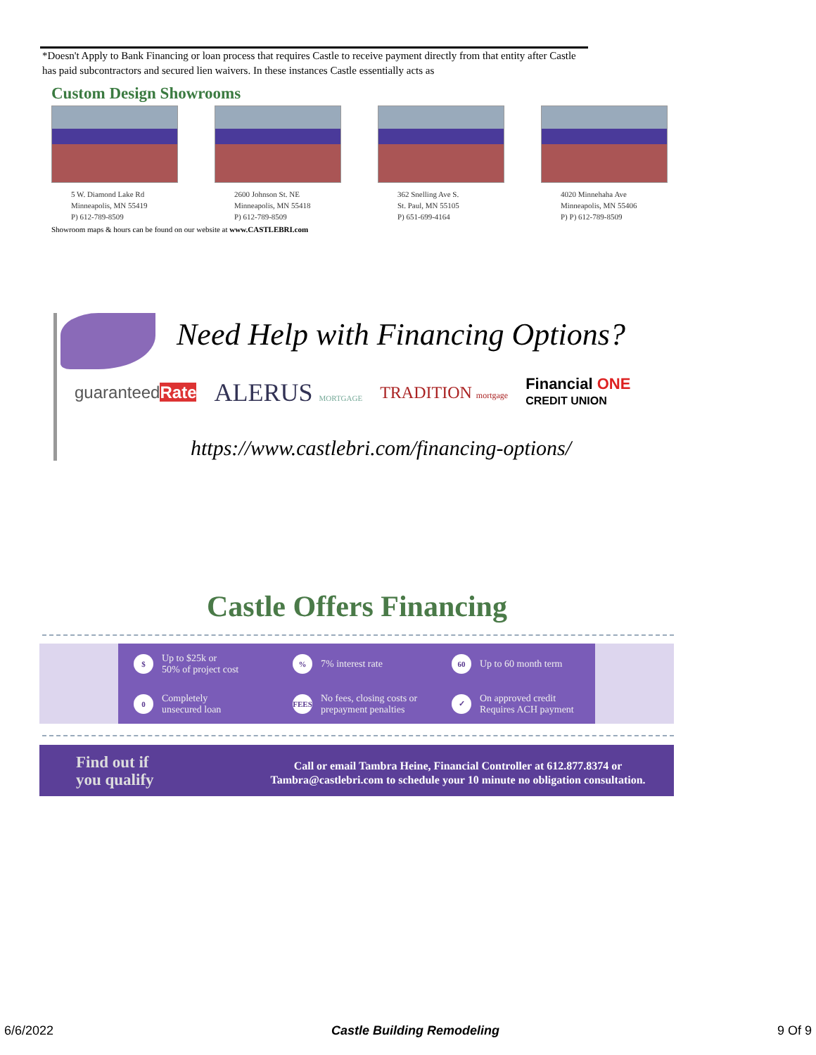*Doesn't Apply to Bank Financing or loan process that requires Castle to receive payment directly from that entity after Castle has paid subcontractors and secured lien waivers. In these instances Castle essentially acts as
Custom Design Showrooms
5 W. Diamond Lake Rd
Minneapolis, MN 55419
P) 612-789-8509
2600 Johnson St. NE
Minneapolis, MN 55418
P) 612-789-8509
362 Snelling Ave S.
St. Paul, MN 55105
P) 651-699-4164
4020 Minnehaha Ave
Minneapolis, MN 55406
P) P) 612-789-8509
Showroom maps & hours can be found on our website at www.CASTLEBRI.com
Need Help with Financing Options?
guaranteedRate ALERUS MORTGAGE TRADITION mortgage Financial ONE
CREDIT UNION
https://www.castlebri.com/financing-options/
Castle Offers Financing
$ Up to $25k or
50% of project cost
% 7% interest rate
60 Up to 60 month term
0 Completely
unsecured loan
FEES No fees, closing costs or
prepayment penalties
✓ On approved credit
Requires ACH payment
Find out if
you qualify
Call or email Tambra Heine, Financial Controller at 612.877.8374 or Tambra@castlebri.com to schedule your 10 minute no obligation consultation.
6/6/2022 Castle Building Remodeling 9 Of 9